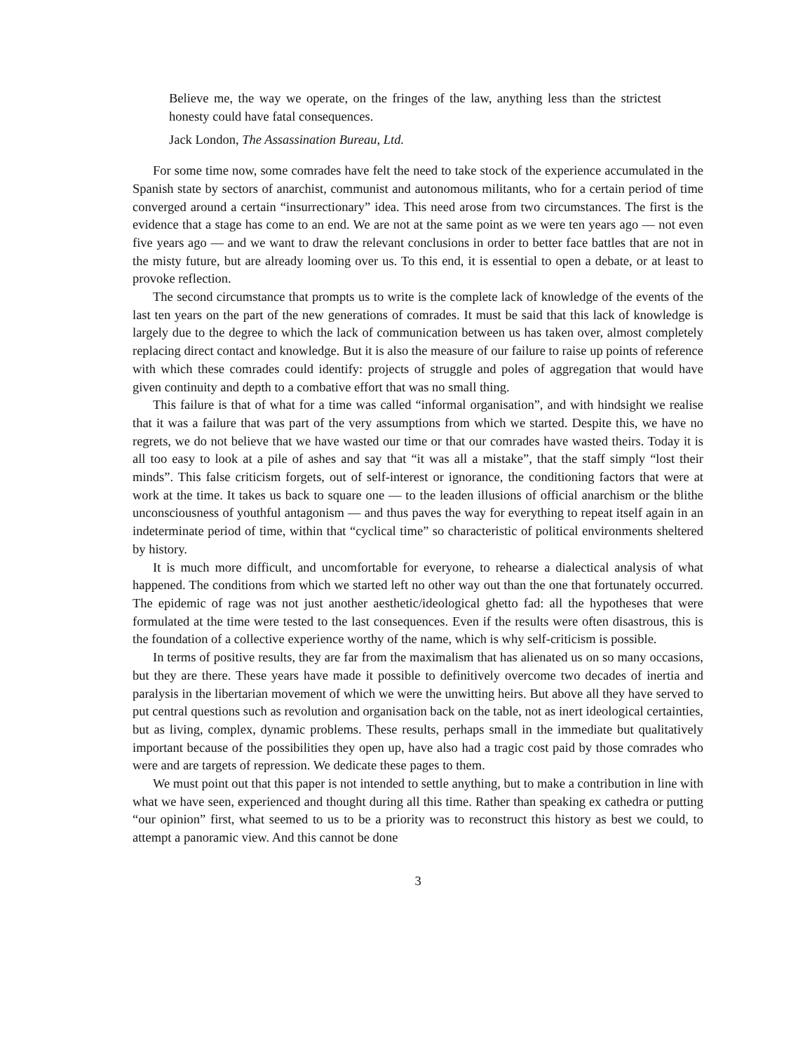Believe me, the way we operate, on the fringes of the law, anything less than the strictest honesty could have fatal consequences.
Jack London, The Assassination Bureau, Ltd.
For some time now, some comrades have felt the need to take stock of the experience accumulated in the Spanish state by sectors of anarchist, communist and autonomous militants, who for a certain period of time converged around a certain “insurrectionary” idea. This need arose from two circumstances. The first is the evidence that a stage has come to an end. We are not at the same point as we were ten years ago — not even five years ago — and we want to draw the relevant conclusions in order to better face battles that are not in the misty future, but are already looming over us. To this end, it is essential to open a debate, or at least to provoke reflection.
The second circumstance that prompts us to write is the complete lack of knowledge of the events of the last ten years on the part of the new generations of comrades. It must be said that this lack of knowledge is largely due to the degree to which the lack of communication between us has taken over, almost completely replacing direct contact and knowledge. But it is also the measure of our failure to raise up points of reference with which these comrades could identify: projects of struggle and poles of aggregation that would have given continuity and depth to a combative effort that was no small thing.
This failure is that of what for a time was called “informal organisation”, and with hindsight we realise that it was a failure that was part of the very assumptions from which we started. Despite this, we have no regrets, we do not believe that we have wasted our time or that our comrades have wasted theirs. Today it is all too easy to look at a pile of ashes and say that “it was all a mistake”, that the staff simply “lost their minds”. This false criticism forgets, out of self-interest or ignorance, the conditioning factors that were at work at the time. It takes us back to square one — to the leaden illusions of official anarchism or the blithe unconsciousness of youthful antagonism — and thus paves the way for everything to repeat itself again in an indeterminate period of time, within that “cyclical time” so characteristic of political environments sheltered by history.
It is much more difficult, and uncomfortable for everyone, to rehearse a dialectical analysis of what happened. The conditions from which we started left no other way out than the one that fortunately occurred. The epidemic of rage was not just another aesthetic/ideological ghetto fad: all the hypotheses that were formulated at the time were tested to the last consequences. Even if the results were often disastrous, this is the foundation of a collective experience worthy of the name, which is why self-criticism is possible.
In terms of positive results, they are far from the maximalism that has alienated us on so many occasions, but they are there. These years have made it possible to definitively overcome two decades of inertia and paralysis in the libertarian movement of which we were the unwitting heirs. But above all they have served to put central questions such as revolution and organisation back on the table, not as inert ideological certainties, but as living, complex, dynamic problems. These results, perhaps small in the immediate but qualitatively important because of the possibilities they open up, have also had a tragic cost paid by those comrades who were and are targets of repression. We dedicate these pages to them.
We must point out that this paper is not intended to settle anything, but to make a contribution in line with what we have seen, experienced and thought during all this time. Rather than speaking ex cathedra or putting “our opinion” first, what seemed to us to be a priority was to reconstruct this history as best we could, to attempt a panoramic view. And this cannot be done
3